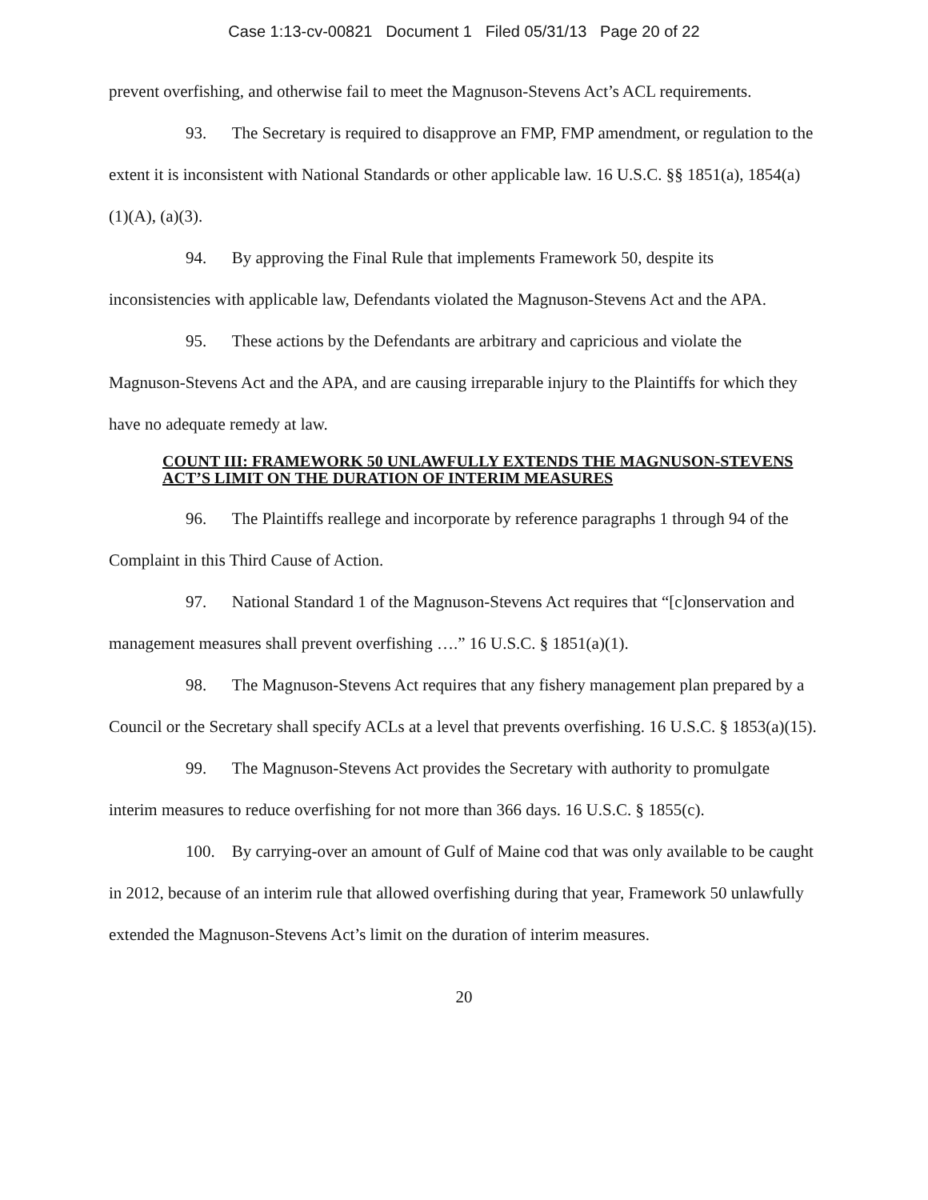Case 1:13-cv-00821 Document 1 Filed 05/31/13 Page 20 of 22
prevent overfishing, and otherwise fail to meet the Magnuson-Stevens Act’s ACL requirements.
93. The Secretary is required to disapprove an FMP, FMP amendment, or regulation to the extent it is inconsistent with National Standards or other applicable law. 16 U.S.C. §§ 1851(a), 1854(a)(1)(A), (a)(3).
94. By approving the Final Rule that implements Framework 50, despite its inconsistencies with applicable law, Defendants violated the Magnuson-Stevens Act and the APA.
95. These actions by the Defendants are arbitrary and capricious and violate the Magnuson-Stevens Act and the APA, and are causing irreparable injury to the Plaintiffs for which they have no adequate remedy at law.
COUNT III: FRAMEWORK 50 UNLAWFULLY EXTENDS THE MAGNUSON-STEVENS ACT’S LIMIT ON THE DURATION OF INTERIM MEASURES
96. The Plaintiffs reallege and incorporate by reference paragraphs 1 through 94 of the Complaint in this Third Cause of Action.
97. National Standard 1 of the Magnuson-Stevens Act requires that “[c]onservation and management measures shall prevent overfishing ….” 16 U.S.C. § 1851(a)(1).
98. The Magnuson-Stevens Act requires that any fishery management plan prepared by a Council or the Secretary shall specify ACLs at a level that prevents overfishing. 16 U.S.C. § 1853(a)(15).
99. The Magnuson-Stevens Act provides the Secretary with authority to promulgate interim measures to reduce overfishing for not more than 366 days. 16 U.S.C. § 1855(c).
100. By carrying-over an amount of Gulf of Maine cod that was only available to be caught in 2012, because of an interim rule that allowed overfishing during that year, Framework 50 unlawfully extended the Magnuson-Stevens Act’s limit on the duration of interim measures.
20